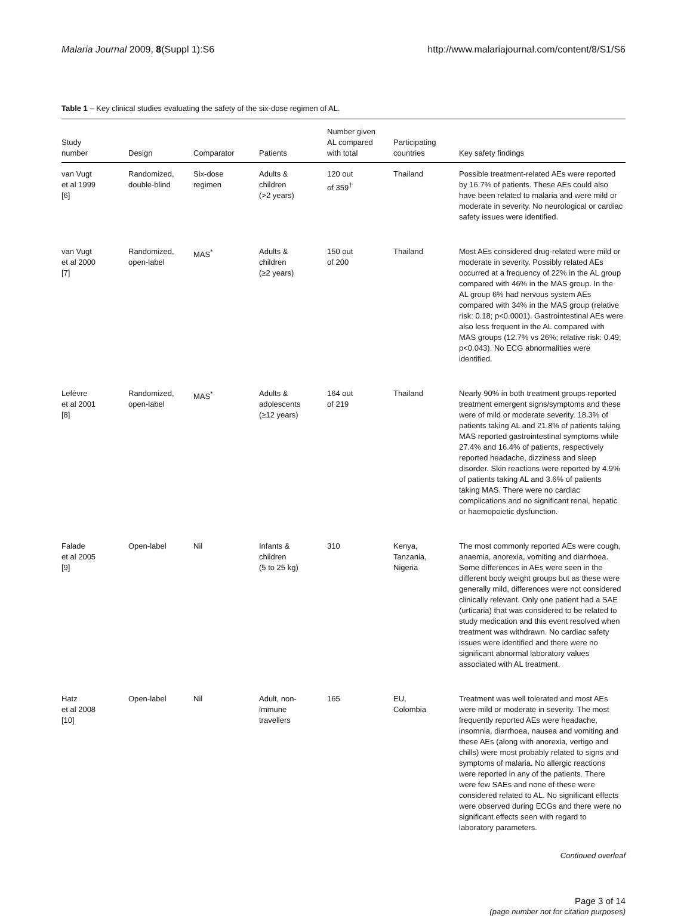Malaria Journal 2009, 8(Suppl 1):S6 http://www.malariajournal.com/content/8/S1/S6
Table 1 – Key clinical studies evaluating the safety of the six-dose regimen of AL.
| Study number | Design | Comparator | Patients | Number given AL compared with total | Participating countries | Key safety findings |
| --- | --- | --- | --- | --- | --- | --- |
| van Vugt et al 1999 [6] | Randomized, double-blind | Six-dose regimen | Adults & children (>2 years) | 120 out of 359<sup>†</sup> | Thailand | Possible treatment-related AEs were reported by 16.7% of patients. These AEs could also have been related to malaria and were mild or moderate in severity. No neurological or cardiac safety issues were identified. |
| van Vugt et al 2000 [7] | Randomized, open-label | MAS<sup>*</sup> | Adults & children (≥2 years) | 150 out of 200 | Thailand | Most AEs considered drug-related were mild or moderate in severity. Possibly related AEs occurred at a frequency of 22% in the AL group compared with 46% in the MAS group. In the AL group 6% had nervous system AEs compared with 34% in the MAS group (relative risk: 0.18; p<0.0001). Gastrointestinal AEs were also less frequent in the AL compared with MAS groups (12.7% vs 26%; relative risk: 0.49; p<0.043). No ECG abnormalities were identified. |
| Lefèvre et al 2001 [8] | Randomized, open-label | MAS<sup>*</sup> | Adults & adolescents (≥12 years) | 164 out of 219 | Thailand | Nearly 90% in both treatment groups reported treatment emergent signs/symptoms and these were of mild or moderate severity. 18.3% of patients taking AL and 21.8% of patients taking MAS reported gastrointestinal symptoms while 27.4% and 16.4% of patients, respectively reported headache, dizziness and sleep disorder. Skin reactions were reported by 4.9% of patients taking AL and 3.6% of patients taking MAS. There were no cardiac complications and no significant renal, hepatic or haemopoietic dysfunction. |
| Falade et al 2005 [9] | Open-label | Nil | Infants & children (5 to 25 kg) | 310 | Kenya, Tanzania, Nigeria | The most commonly reported AEs were cough, anaemia, anorexia, vomiting and diarrhoea. Some differences in AEs were seen in the different body weight groups but as these were generally mild, differences were not considered clinically relevant. Only one patient had a SAE (urticaria) that was considered to be related to study medication and this event resolved when treatment was withdrawn. No cardiac safety issues were identified and there were no significant abnormal laboratory values associated with AL treatment. |
| Hatz et al 2008 [10] | Open-label | Nil | Adult, non- immune travellers | 165 | EU, Colombia | Treatment was well tolerated and most AEs were mild or moderate in severity. The most frequently reported AEs were headache, insomnia, diarrhoea, nausea and vomiting and these AEs (along with anorexia, vertigo and chills) were most probably related to signs and symptoms of malaria. No allergic reactions were reported in any of the patients. There were few SAEs and none of these were considered related to AL. No significant effects were observed during ECGs and there were no significant effects seen with regard to laboratory parameters. |
Continued overleaf
Page 3 of 14
(page number not for citation purposes)